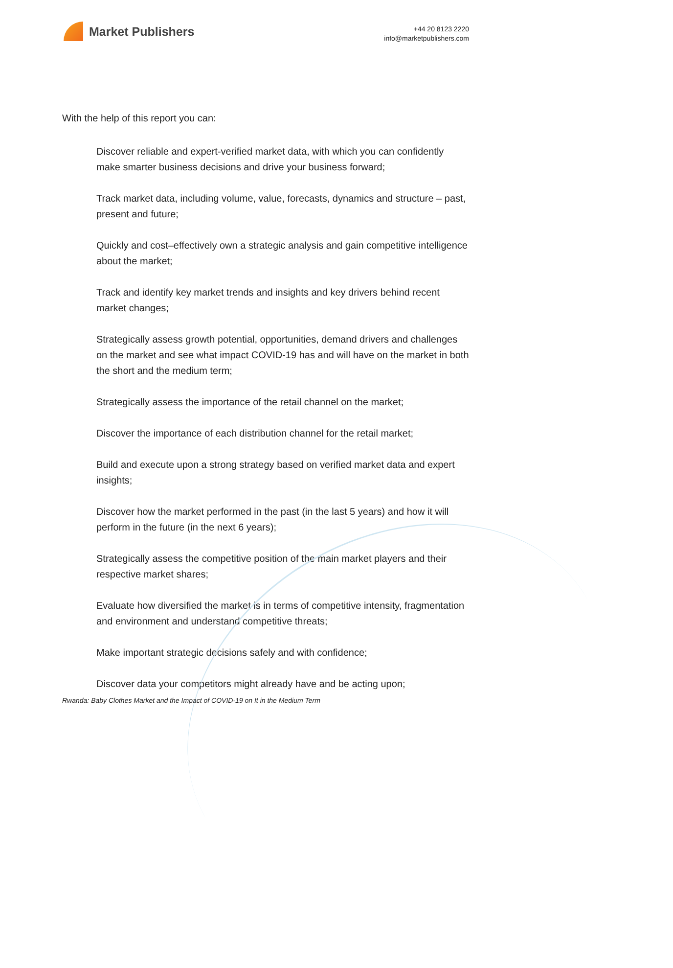Market Publishers
+44 20 8123 2220
info@marketpublishers.com
With the help of this report you can:
Discover reliable and expert-verified market data, with which you can confidently make smarter business decisions and drive your business forward;
Track market data, including volume, value, forecasts, dynamics and structure – past, present and future;
Quickly and cost–effectively own a strategic analysis and gain competitive intelligence about the market;
Track and identify key market trends and insights and key drivers behind recent market changes;
Strategically assess growth potential, opportunities, demand drivers and challenges on the market and see what impact COVID-19 has and will have on the market in both the short and the medium term;
Strategically assess the importance of the retail channel on the market;
Discover the importance of each distribution channel for the retail market;
Build and execute upon a strong strategy based on verified market data and expert insights;
Discover how the market performed in the past (in the last 5 years) and how it will perform in the future (in the next 6 years);
Strategically assess the competitive position of the main market players and their respective market shares;
Evaluate how diversified the market is in terms of competitive intensity, fragmentation and environment and understand competitive threats;
Make important strategic decisions safely and with confidence;
Discover data your competitors might already have and be acting upon;
Rwanda: Baby Clothes Market and the Impact of COVID-19 on It in the Medium Term